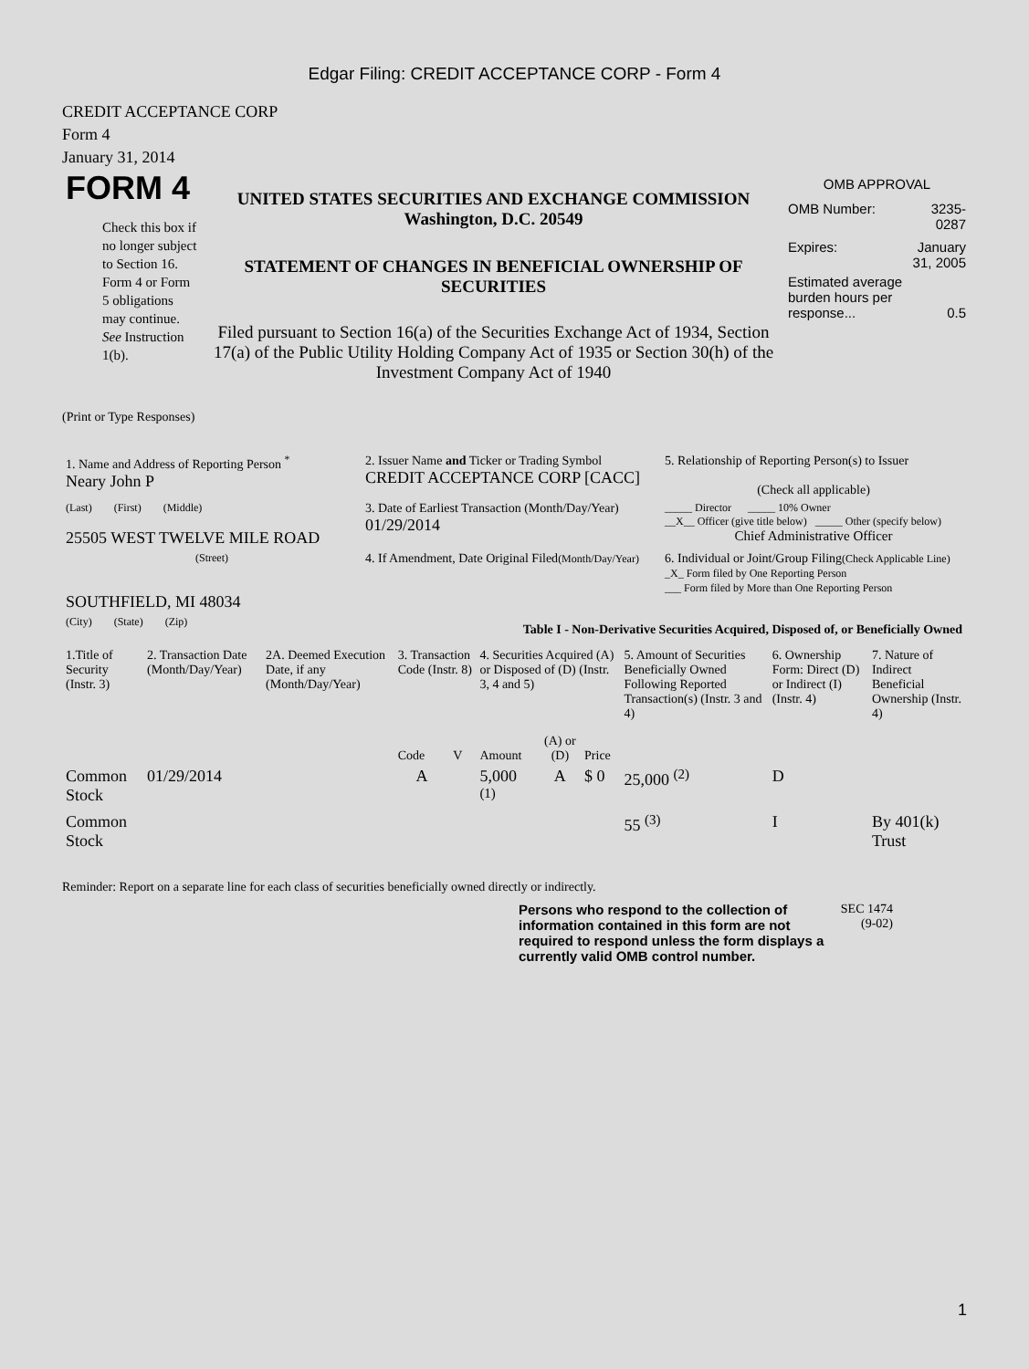Edgar Filing: CREDIT ACCEPTANCE CORP - Form 4
CREDIT ACCEPTANCE CORP
Form 4
January 31, 2014
FORM 4
Check this box if no longer subject to Section 16. Form 4 or Form 5 obligations may continue. See Instruction 1(b).
UNITED STATES SECURITIES AND EXCHANGE COMMISSION
Washington, D.C. 20549
STATEMENT OF CHANGES IN BENEFICIAL OWNERSHIP OF SECURITIES
Filed pursuant to Section 16(a) of the Securities Exchange Act of 1934, Section 17(a) of the Public Utility Holding Company Act of 1935 or Section 30(h) of the Investment Company Act of 1940
OMB APPROVAL
| OMB Number: | 3235-0287 |
| Expires: | January 31, 2005 |
| Estimated average burden hours per response... | 0.5 |
(Print or Type Responses)
| 1. Name and Address of Reporting Person <sup>*</sup> Neary John P | 2. Issuer Name and Ticker or Trading Symbol CREDIT ACCEPTANCE CORP [CACC] | 5. Relationship of Reporting Person(s) to Issuer (Check all applicable) |
| (Last) (First) (Middle) 25505 WEST TWELVE MILE ROAD | 3. Date of Earliest Transaction (Month/Day/Year) 01/29/2014 | _____ Director _____ 10% Owner __X__ Officer (give title below) _____ Other (specify below) Chief Administrative Officer |
| (Street) SOUTHFIELD, MI 48034 | 4. If Amendment, Date Original Filed (Month/Day/Year) | 6. Individual or Joint/Group Filing (Check Applicable Line) _X_ Form filed by One Reporting Person ___ Form filed by More than One Reporting Person |
| (City) (State) (Zip) | Table I - Non-Derivative Securities Acquired, Disposed of, or Beneficially Owned | |
| 1.Title of Security (Instr. 3) | 2. Transaction Date (Month/Day/Year) | 2A. Deemed Execution Date, if any (Month/Day/Year) | 3. Transaction Code (Instr. 8) | | 4. Securities Acquired (A) or Disposed of (D) (Instr. 3, 4 and 5) | | | 5. Amount of Securities Beneficially Owned Following Reported Transaction(s) (Instr. 3 and 4) | 6. Ownership Form: Direct (D) or Indirect (I) (Instr. 4) | 7. Nature of Indirect Beneficial Ownership (Instr. 4) |
| --- | --- | --- | --- | --- | --- | --- | --- | --- | --- | --- |
| | | | Code | V | Amount | (A) or (D) | Price | | | |
| Common Stock | 01/29/2014 | | A | | 5,000 <sup>(1)</sup> | A | $ 0 | 25,000 <sup>(2)</sup> | D | |
| Common Stock | | | | | | | | 55 <sup>(3)</sup> | I | By 401(k) Trust |
Reminder: Report on a separate line for each class of securities beneficially owned directly or indirectly.
Persons who respond to the collection of information contained in this form are not required to respond unless the form displays a currently valid OMB control number.
SEC 1474 (9-02)
1